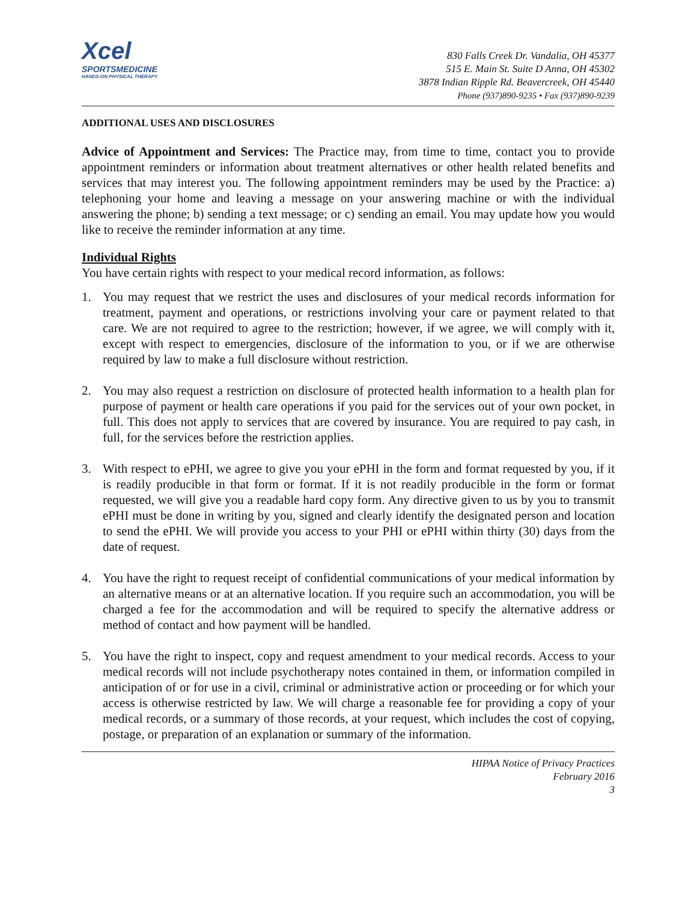Xcel
SPORTSMEDICINE
HANDS-ON PHYSICAL THERAPY
830 Falls Creek Dr. Vandalia, OH 45377
515 E. Main St. Suite D Anna, OH 45302
3878 Indian Ripple Rd. Beavercreek, OH 45440
Phone (937)890-9235 • Fax (937)890-9239
ADDITIONAL USES AND DISCLOSURES
Advice of Appointment and Services: The Practice may, from time to time, contact you to provide appointment reminders or information about treatment alternatives or other health related benefits and services that may interest you. The following appointment reminders may be used by the Practice: a) telephoning your home and leaving a message on your answering machine or with the individual answering the phone; b) sending a text message; or c) sending an email. You may update how you would like to receive the reminder information at any time.
Individual Rights
You have certain rights with respect to your medical record information, as follows:
1. You may request that we restrict the uses and disclosures of your medical records information for treatment, payment and operations, or restrictions involving your care or payment related to that care. We are not required to agree to the restriction; however, if we agree, we will comply with it, except with respect to emergencies, disclosure of the information to you, or if we are otherwise required by law to make a full disclosure without restriction.
2. You may also request a restriction on disclosure of protected health information to a health plan for purpose of payment or health care operations if you paid for the services out of your own pocket, in full. This does not apply to services that are covered by insurance. You are required to pay cash, in full, for the services before the restriction applies.
3. With respect to ePHI, we agree to give you your ePHI in the form and format requested by you, if it is readily producible in that form or format. If it is not readily producible in the form or format requested, we will give you a readable hard copy form. Any directive given to us by you to transmit ePHI must be done in writing by you, signed and clearly identify the designated person and location to send the ePHI. We will provide you access to your PHI or ePHI within thirty (30) days from the date of request.
4. You have the right to request receipt of confidential communications of your medical information by an alternative means or at an alternative location. If you require such an accommodation, you will be charged a fee for the accommodation and will be required to specify the alternative address or method of contact and how payment will be handled.
5. You have the right to inspect, copy and request amendment to your medical records. Access to your medical records will not include psychotherapy notes contained in them, or information compiled in anticipation of or for use in a civil, criminal or administrative action or proceeding or for which your access is otherwise restricted by law. We will charge a reasonable fee for providing a copy of your medical records, or a summary of those records, at your request, which includes the cost of copying, postage, or preparation of an explanation or summary of the information.
HIPAA Notice of Privacy Practices
February 2016
3